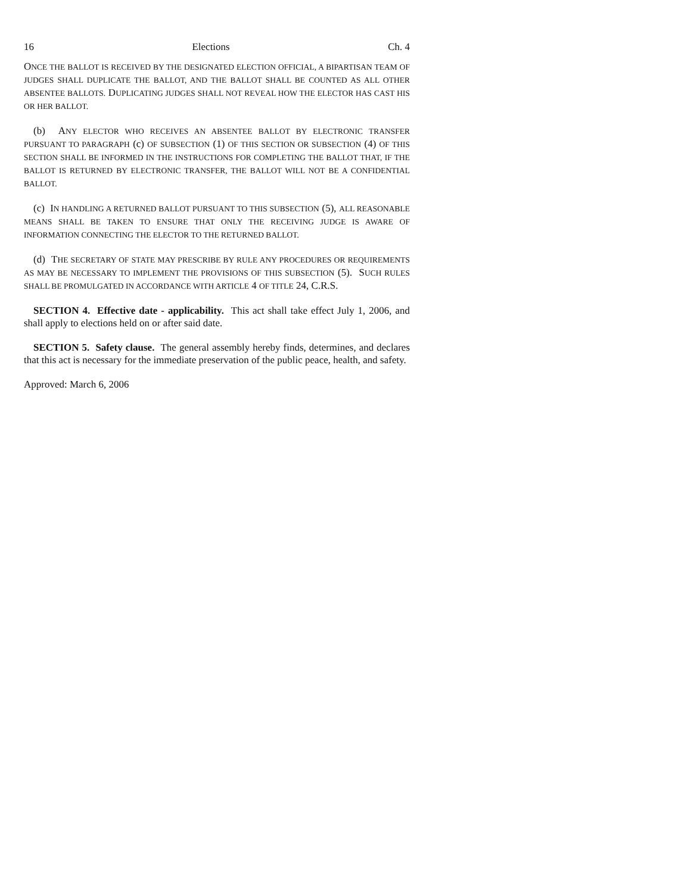16 Elections Ch. 4
ONCE THE BALLOT IS RECEIVED BY THE DESIGNATED ELECTION OFFICIAL, A BIPARTISAN TEAM OF JUDGES SHALL DUPLICATE THE BALLOT, AND THE BALLOT SHALL BE COUNTED AS ALL OTHER ABSENTEE BALLOTS. DUPLICATING JUDGES SHALL NOT REVEAL HOW THE ELECTOR HAS CAST HIS OR HER BALLOT.
(b) ANY ELECTOR WHO RECEIVES AN ABSENTEE BALLOT BY ELECTRONIC TRANSFER PURSUANT TO PARAGRAPH (c) OF SUBSECTION (1) OF THIS SECTION OR SUBSECTION (4) OF THIS SECTION SHALL BE INFORMED IN THE INSTRUCTIONS FOR COMPLETING THE BALLOT THAT, IF THE BALLOT IS RETURNED BY ELECTRONIC TRANSFER, THE BALLOT WILL NOT BE A CONFIDENTIAL BALLOT.
(c) IN HANDLING A RETURNED BALLOT PURSUANT TO THIS SUBSECTION (5), ALL REASONABLE MEANS SHALL BE TAKEN TO ENSURE THAT ONLY THE RECEIVING JUDGE IS AWARE OF INFORMATION CONNECTING THE ELECTOR TO THE RETURNED BALLOT.
(d) THE SECRETARY OF STATE MAY PRESCRIBE BY RULE ANY PROCEDURES OR REQUIREMENTS AS MAY BE NECESSARY TO IMPLEMENT THE PROVISIONS OF THIS SUBSECTION (5). SUCH RULES SHALL BE PROMULGATED IN ACCORDANCE WITH ARTICLE 4 OF TITLE 24, C.R.S.
SECTION 4. Effective date - applicability. This act shall take effect July 1, 2006, and shall apply to elections held on or after said date.
SECTION 5. Safety clause. The general assembly hereby finds, determines, and declares that this act is necessary for the immediate preservation of the public peace, health, and safety.
Approved: March 6, 2006